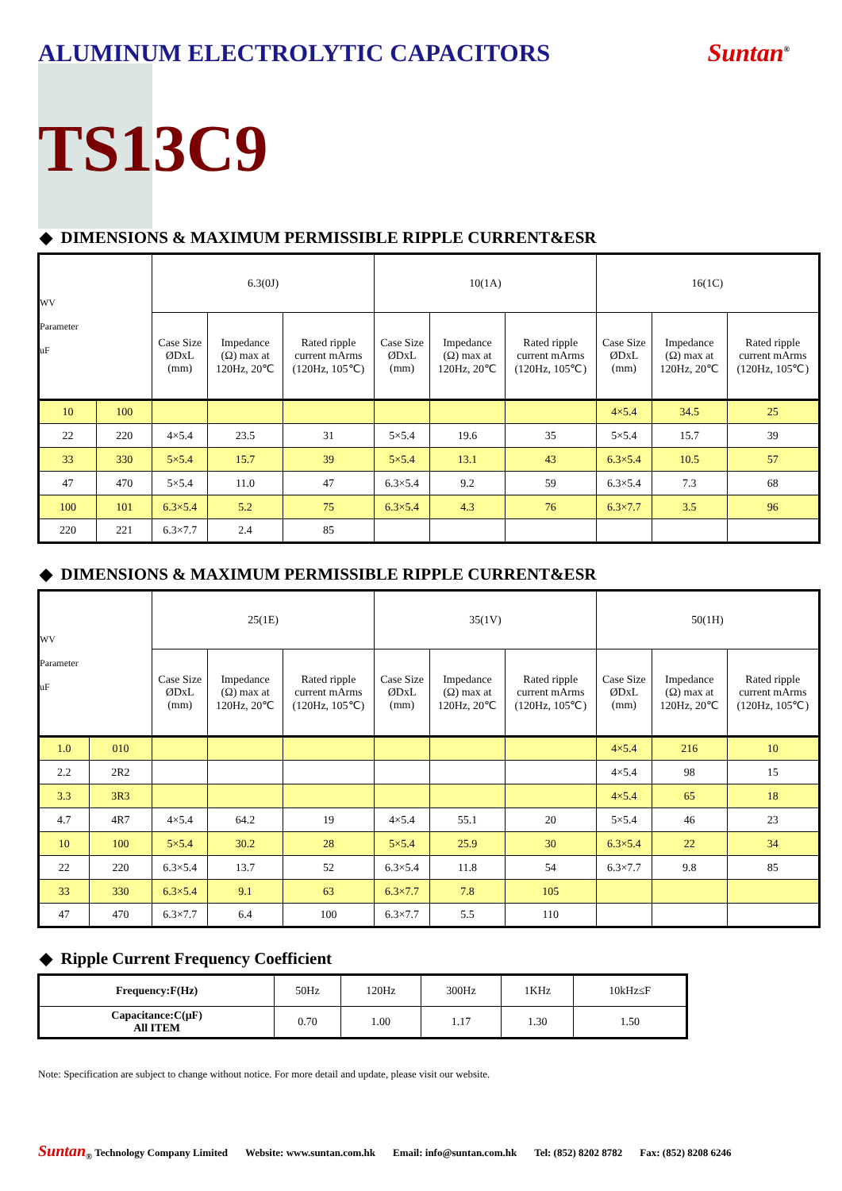ALUMINUM ELECTROLYTIC CAPACITORS
Suntan<sup>®</sup>
TS13C9
◆ DIMENSIONS & MAXIMUM PERMISSIBLE RIPPLE CURRENT&ESR
| WV Parameter uF | | 6.3(0J) | | | 10(1A) | | | 16(1C) | | |
| --- | --- | --- | --- | --- | --- | --- | --- | --- | --- | --- |
| | | Case Size ØDxL (mm) | Impedance (Ω) max at 120Hz, 20℃ | Rated ripple current mArms (120Hz, 105℃) | Case Size ØDxL (mm) | Impedance (Ω) max at 120Hz, 20℃ | Rated ripple current mArms (120Hz, 105℃) | Case Size ØDxL (mm) | Impedance (Ω) max at 120Hz, 20℃ | Rated ripple current mArms (120Hz, 105℃) |
| 10 | 100 | | | | | | | 4×5.4 | 34.5 | 25 |
| 22 | 220 | 4×5.4 | 23.5 | 31 | 5×5.4 | 19.6 | 35 | 5×5.4 | 15.7 | 39 |
| 33 | 330 | 5×5.4 | 15.7 | 39 | 5×5.4 | 13.1 | 43 | 6.3×5.4 | 10.5 | 57 |
| 47 | 470 | 5×5.4 | 11.0 | 47 | 6.3×5.4 | 9.2 | 59 | 6.3×5.4 | 7.3 | 68 |
| 100 | 101 | 6.3×5.4 | 5.2 | 75 | 6.3×5.4 | 4.3 | 76 | 6.3×7.7 | 3.5 | 96 |
| 220 | 221 | 6.3×7.7 | 2.4 | 85 | | | | | | |
◆ DIMENSIONS & MAXIMUM PERMISSIBLE RIPPLE CURRENT&ESR
| WV Parameter uF | | 25(1E) | | | 35(1V) | | | 50(1H) | | |
| --- | --- | --- | --- | --- | --- | --- | --- | --- | --- | --- |
| | | Case Size ØDxL (mm) | Impedance (Ω) max at 120Hz, 20℃ | Rated ripple current mArms (120Hz, 105℃) | Case Size ØDxL (mm) | Impedance (Ω) max at 120Hz, 20℃ | Rated ripple current mArms (120Hz, 105℃) | Case Size ØDxL (mm) | Impedance (Ω) max at 120Hz, 20℃ | Rated ripple current mArms (120Hz, 105℃) |
| 1.0 | 010 | | | | | | | 4×5.4 | 216 | 10 |
| 2.2 | 2R2 | | | | | | | 4×5.4 | 98 | 15 |
| 3.3 | 3R3 | | | | | | | 4×5.4 | 65 | 18 |
| 4.7 | 4R7 | 4×5.4 | 64.2 | 19 | 4×5.4 | 55.1 | 20 | 5×5.4 | 46 | 23 |
| 10 | 100 | 5×5.4 | 30.2 | 28 | 5×5.4 | 25.9 | 30 | 6.3×5.4 | 22 | 34 |
| 22 | 220 | 6.3×5.4 | 13.7 | 52 | 6.3×5.4 | 11.8 | 54 | 6.3×7.7 | 9.8 | 85 |
| 33 | 330 | 6.3×5.4 | 9.1 | 63 | 6.3×7.7 | 7.8 | 105 | | | |
| 47 | 470 | 6.3×7.7 | 6.4 | 100 | 6.3×7.7 | 5.5 | 110 | | | |
◆ Ripple Current Frequency Coefficient
| Frequency:F(Hz) | 50Hz | 120Hz | 300Hz | 1KHz | 10kHz≤F |
| Capacitance:C(μF) All ITEM | 0.70 | 1.00 | 1.17 | 1.30 | 1.50 |
Note: Specification are subject to change without notice. For more detail and update, please visit our website.
Suntan<sub>®</sub> Technology Company Limited Website: www.suntan.com.hk Email: info@suntan.com.hk Tel: (852) 8202 8782 Fax: (852) 8208 6246